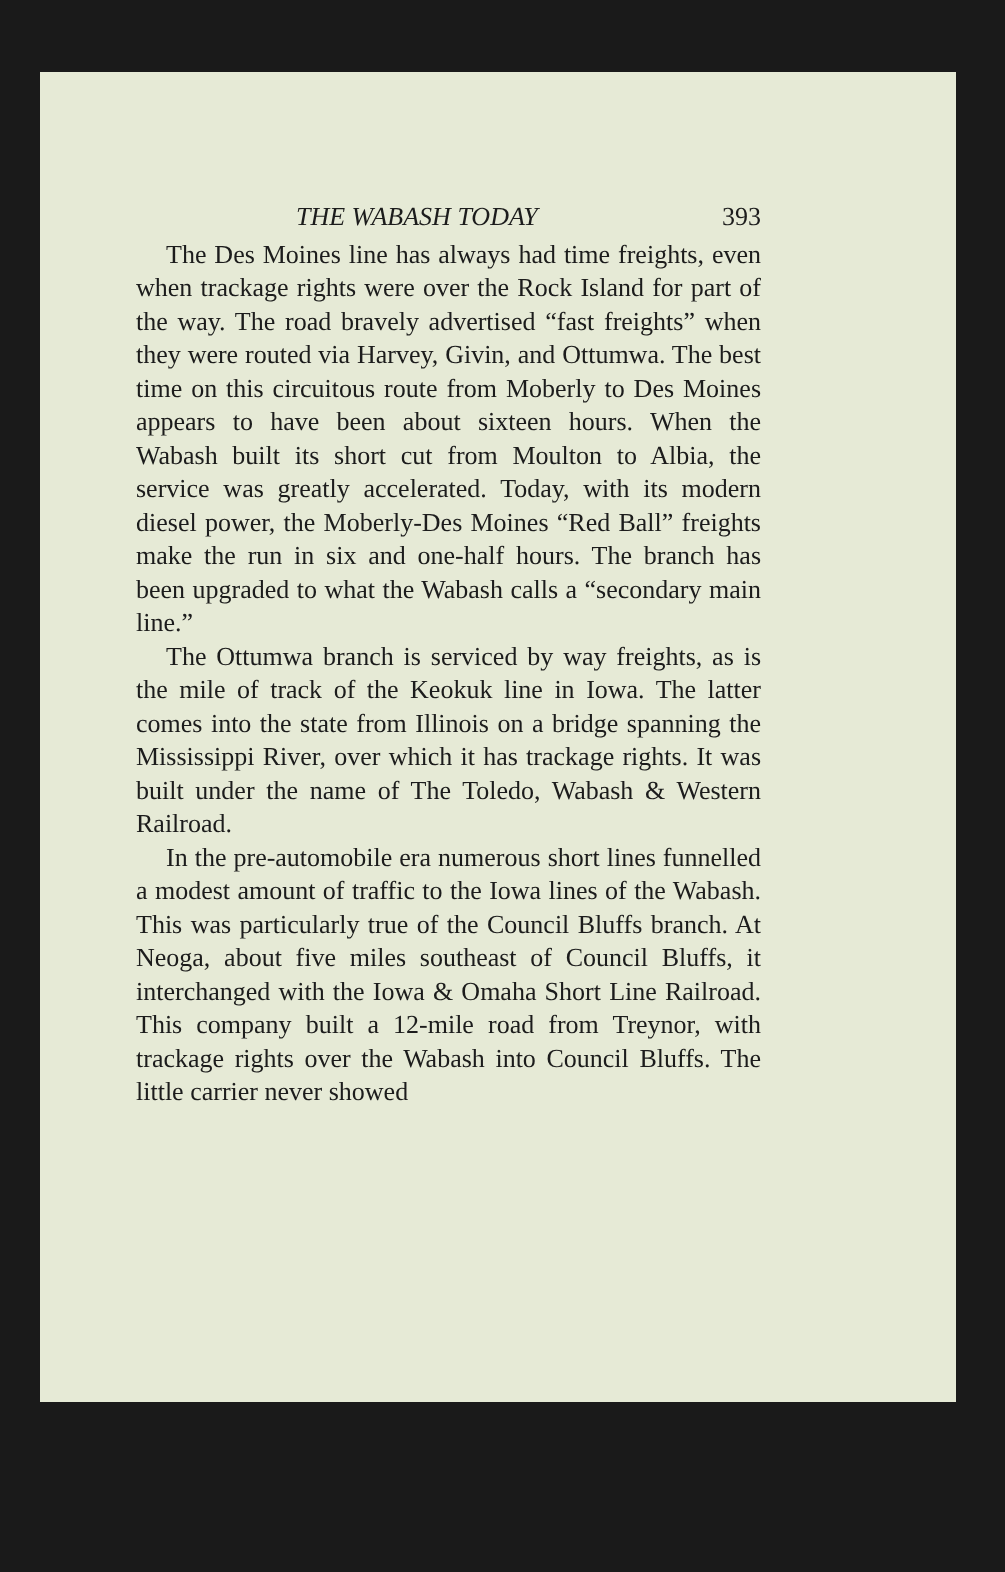THE WABASH TODAY 393
The Des Moines line has always had time freights, even when trackage rights were over the Rock Island for part of the way. The road bravely advertised “fast freights” when they were routed via Harvey, Givin, and Ottumwa. The best time on this circuitous route from Moberly to Des Moines appears to have been about sixteen hours. When the Wabash built its short cut from Moulton to Albia, the service was greatly accelerated. Today, with its modern diesel power, the Moberly-Des Moines “Red Ball” freights make the run in six and one-half hours. The branch has been upgraded to what the Wabash calls a “secondary main line.”
The Ottumwa branch is serviced by way freights, as is the mile of track of the Keokuk line in Iowa. The latter comes into the state from Illinois on a bridge spanning the Mississippi River, over which it has trackage rights. It was built under the name of The Toledo, Wabash & Western Railroad.
In the pre-automobile era numerous short lines funnelled a modest amount of traffic to the Iowa lines of the Wabash. This was particularly true of the Council Bluffs branch. At Neoga, about five miles southeast of Council Bluffs, it interchanged with the Iowa & Omaha Short Line Railroad. This company built a 12-mile road from Treynor, with trackage rights over the Wabash into Council Bluffs. The little carrier never showed